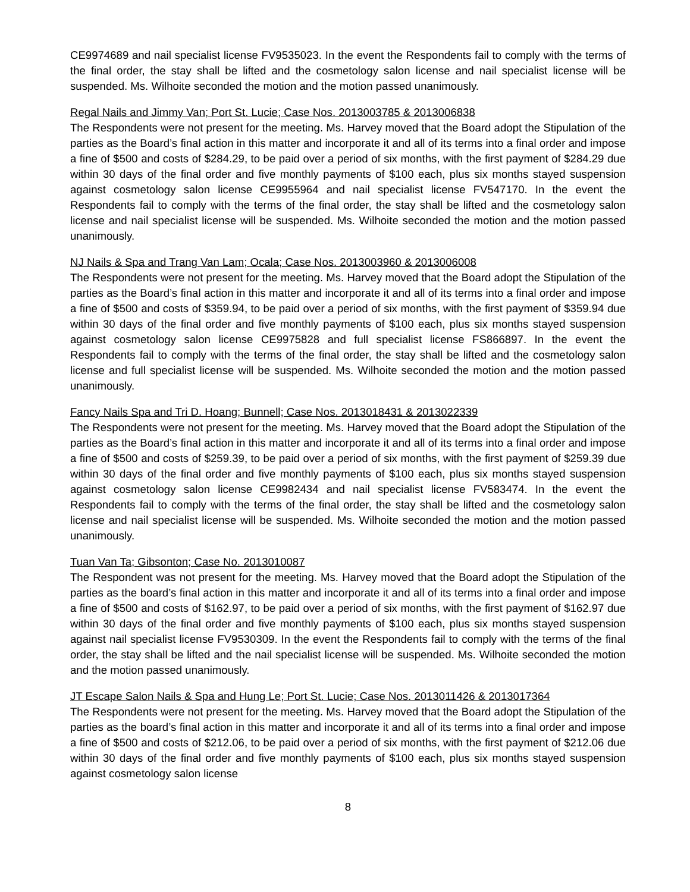CE9974689 and nail specialist license FV9535023. In the event the Respondents fail to comply with the terms of the final order, the stay shall be lifted and the cosmetology salon license and nail specialist license will be suspended. Ms. Wilhoite seconded the motion and the motion passed unanimously.
Regal Nails and Jimmy Van; Port St. Lucie; Case Nos. 2013003785 & 2013006838
The Respondents were not present for the meeting. Ms. Harvey moved that the Board adopt the Stipulation of the parties as the Board’s final action in this matter and incorporate it and all of its terms into a final order and impose a fine of $500 and costs of $284.29, to be paid over a period of six months, with the first payment of $284.29 due within 30 days of the final order and five monthly payments of $100 each, plus six months stayed suspension against cosmetology salon license CE9955964 and nail specialist license FV547170. In the event the Respondents fail to comply with the terms of the final order, the stay shall be lifted and the cosmetology salon license and nail specialist license will be suspended. Ms. Wilhoite seconded the motion and the motion passed unanimously.
NJ Nails & Spa and Trang Van Lam; Ocala; Case Nos. 2013003960 & 2013006008
The Respondents were not present for the meeting. Ms. Harvey moved that the Board adopt the Stipulation of the parties as the Board’s final action in this matter and incorporate it and all of its terms into a final order and impose a fine of $500 and costs of $359.94, to be paid over a period of six months, with the first payment of $359.94 due within 30 days of the final order and five monthly payments of $100 each, plus six months stayed suspension against cosmetology salon license CE9975828 and full specialist license FS866897. In the event the Respondents fail to comply with the terms of the final order, the stay shall be lifted and the cosmetology salon license and full specialist license will be suspended. Ms. Wilhoite seconded the motion and the motion passed unanimously.
Fancy Nails Spa and Tri D. Hoang; Bunnell; Case Nos. 2013018431 & 2013022339
The Respondents were not present for the meeting. Ms. Harvey moved that the Board adopt the Stipulation of the parties as the Board’s final action in this matter and incorporate it and all of its terms into a final order and impose a fine of $500 and costs of $259.39, to be paid over a period of six months, with the first payment of $259.39 due within 30 days of the final order and five monthly payments of $100 each, plus six months stayed suspension against cosmetology salon license CE9982434 and nail specialist license FV583474. In the event the Respondents fail to comply with the terms of the final order, the stay shall be lifted and the cosmetology salon license and nail specialist license will be suspended. Ms. Wilhoite seconded the motion and the motion passed unanimously.
Tuan Van Ta; Gibsonton; Case No. 2013010087
The Respondent was not present for the meeting. Ms. Harvey moved that the Board adopt the Stipulation of the parties as the board’s final action in this matter and incorporate it and all of its terms into a final order and impose a fine of $500 and costs of $162.97, to be paid over a period of six months, with the first payment of $162.97 due within 30 days of the final order and five monthly payments of $100 each, plus six months stayed suspension against nail specialist license FV9530309. In the event the Respondents fail to comply with the terms of the final order, the stay shall be lifted and the nail specialist license will be suspended. Ms. Wilhoite seconded the motion and the motion passed unanimously.
JT Escape Salon Nails & Spa and Hung Le; Port St. Lucie; Case Nos. 2013011426 & 2013017364
The Respondents were not present for the meeting. Ms. Harvey moved that the Board adopt the Stipulation of the parties as the board’s final action in this matter and incorporate it and all of its terms into a final order and impose a fine of $500 and costs of $212.06, to be paid over a period of six months, with the first payment of $212.06 due within 30 days of the final order and five monthly payments of $100 each, plus six months stayed suspension against cosmetology salon license
8